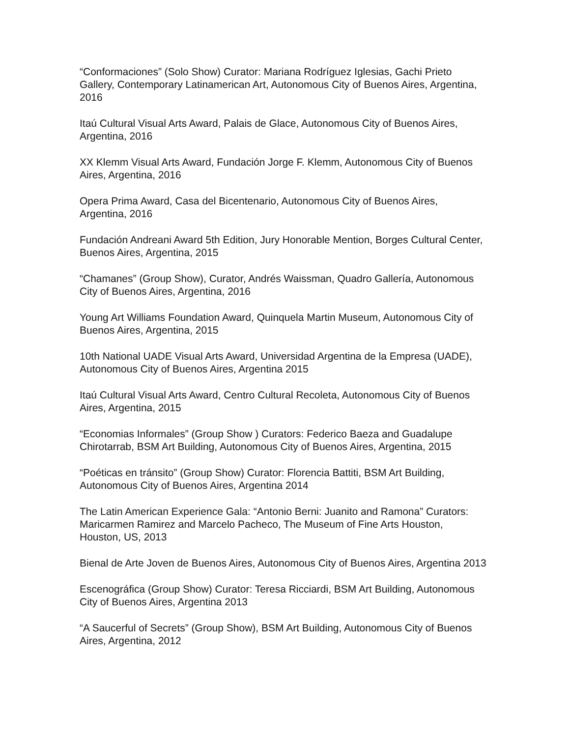“Conformaciones” (Solo Show) Curator: Mariana Rodríguez Iglesias, Gachi Prieto Gallery, Contemporary Latinamerican Art, Autonomous City of Buenos Aires, Argentina, 2016
Itaú Cultural Visual Arts Award, Palais de Glace, Autonomous City of Buenos Aires, Argentina, 2016
XX Klemm Visual Arts Award, Fundación Jorge F. Klemm, Autonomous City of Buenos Aires, Argentina, 2016
Opera Prima Award, Casa del Bicentenario, Autonomous City of Buenos Aires, Argentina, 2016
Fundación Andreani Award 5th Edition, Jury Honorable Mention, Borges Cultural Center, Buenos Aires, Argentina, 2015
“Chamanes” (Group Show), Curator, Andrés Waissman, Quadro Gallería, Autonomous City of Buenos Aires, Argentina, 2016
Young Art Williams Foundation Award, Quinquela Martin Museum, Autonomous City of Buenos Aires, Argentina, 2015
10th National UADE Visual Arts Award, Universidad Argentina de la Empresa (UADE), Autonomous City of Buenos Aires, Argentina 2015
Itaú Cultural Visual Arts Award, Centro Cultural Recoleta, Autonomous City of Buenos Aires, Argentina, 2015
“Economias Informales” (Group Show ) Curators: Federico Baeza and Guadalupe Chirotarrab, BSM Art Building, Autonomous City of Buenos Aires, Argentina, 2015
“Poéticas en tránsito” (Group Show) Curator: Florencia Battiti, BSM Art Building, Autonomous City of Buenos Aires, Argentina 2014
The Latin American Experience Gala: “Antonio Berni: Juanito and Ramona” Curators: Maricarmen Ramirez and Marcelo Pacheco, The Museum of Fine Arts Houston, Houston, US, 2013
Bienal de Arte Joven de Buenos Aires, Autonomous City of Buenos Aires, Argentina 2013
Escenográfica (Group Show) Curator: Teresa Ricciardi, BSM Art Building, Autonomous City of Buenos Aires, Argentina 2013
“A Saucerful of Secrets” (Group Show), BSM Art Building, Autonomous City of Buenos Aires, Argentina, 2012